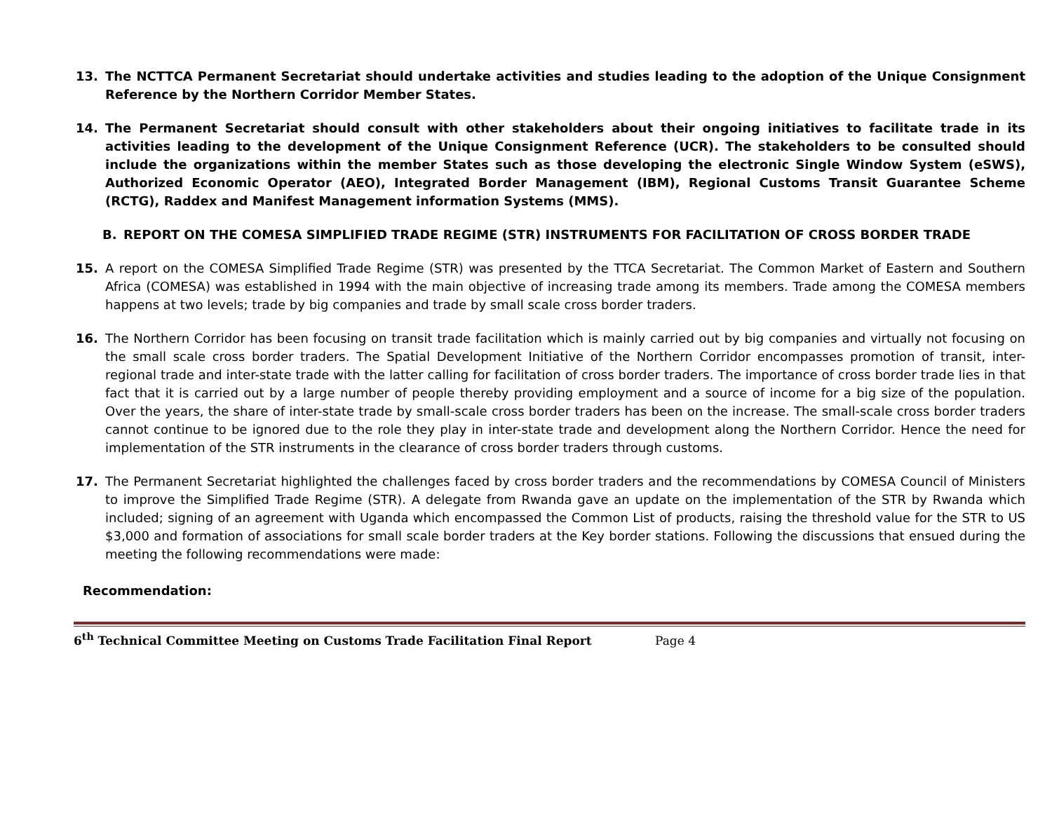13. The NCTTCA Permanent Secretariat should undertake activities and studies leading to the adoption of the Unique Consignment Reference by the Northern Corridor Member States.
14. The Permanent Secretariat should consult with other stakeholders about their ongoing initiatives to facilitate trade in its activities leading to the development of the Unique Consignment Reference (UCR). The stakeholders to be consulted should include the organizations within the member States such as those developing the electronic Single Window System (eSWS), Authorized Economic Operator (AEO), Integrated Border Management (IBM), Regional Customs Transit Guarantee Scheme (RCTG), Raddex and Manifest Management information Systems (MMS).
B. REPORT ON THE COMESA SIMPLIFIED TRADE REGIME (STR) INSTRUMENTS FOR FACILITATION OF CROSS BORDER TRADE
15. A report on the COMESA Simplified Trade Regime (STR) was presented by the TTCA Secretariat. The Common Market of Eastern and Southern Africa (COMESA) was established in 1994 with the main objective of increasing trade among its members. Trade among the COMESA members happens at two levels; trade by big companies and trade by small scale cross border traders.
16. The Northern Corridor has been focusing on transit trade facilitation which is mainly carried out by big companies and virtually not focusing on the small scale cross border traders. The Spatial Development Initiative of the Northern Corridor encompasses promotion of transit, inter-regional trade and inter-state trade with the latter calling for facilitation of cross border traders. The importance of cross border trade lies in that fact that it is carried out by a large number of people thereby providing employment and a source of income for a big size of the population. Over the years, the share of inter-state trade by small-scale cross border traders has been on the increase. The small-scale cross border traders cannot continue to be ignored due to the role they play in inter-state trade and development along the Northern Corridor. Hence the need for implementation of the STR instruments in the clearance of cross border traders through customs.
17. The Permanent Secretariat highlighted the challenges faced by cross border traders and the recommendations by COMESA Council of Ministers to improve the Simplified Trade Regime (STR). A delegate from Rwanda gave an update on the implementation of the STR by Rwanda which included; signing of an agreement with Uganda which encompassed the Common List of products, raising the threshold value for the STR to US $3,000 and formation of associations for small scale border traders at the Key border stations. Following the discussions that ensued during the meeting the following recommendations were made:
Recommendation:
6<sup>th</sup> Technical Committee Meeting on Customs Trade Facilitation Final Report Page 4